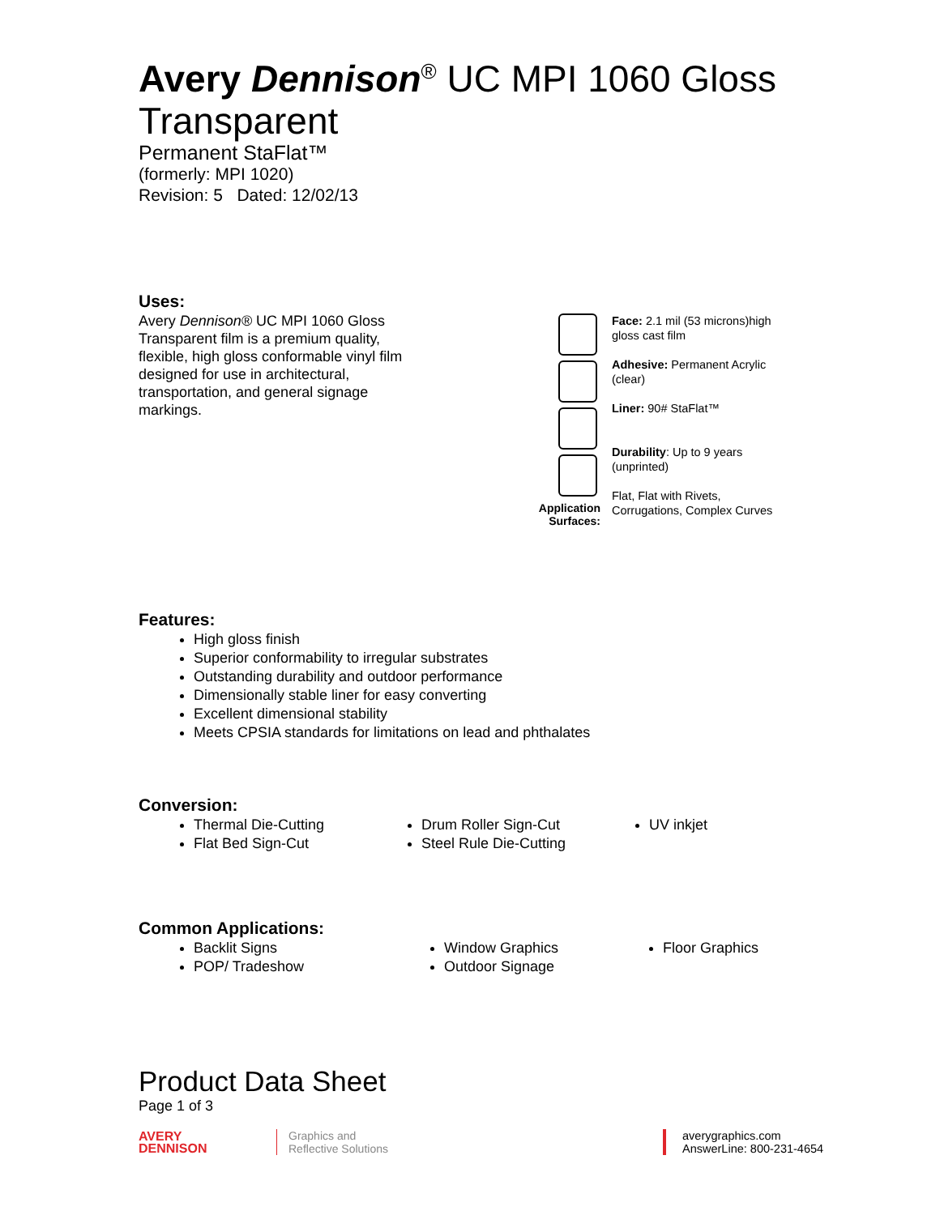Avery Dennison<sup>®</sup> UC MPI 1060 Gloss
Transparent
Permanent StaFlat™
(formerly: MPI 1020)
Revision: 5 Dated: 12/02/13
Uses:
Avery Dennison® UC MPI 1060 Gloss Transparent film is a premium quality, flexible, high gloss conformable vinyl film designed for use in architectural, transportation, and general signage markings.
Application
Surfaces:
Face: 2.1 mil (53 microns)high gloss cast film
Adhesive: Permanent Acrylic (clear)
Liner: 90# StaFlat™
Durability: Up to 9 years (unprinted)
Flat, Flat with Rivets, Corrugations, Complex Curves
Features:
High gloss finish
Superior conformability to irregular substrates
Outstanding durability and outdoor performance
Dimensionally stable liner for easy converting
Excellent dimensional stability
Meets CPSIA standards for limitations on lead and phthalates
Conversion:
Thermal Die-Cutting
Flat Bed Sign-Cut
Drum Roller Sign-Cut
Steel Rule Die-Cutting
UV inkjet
Common Applications:
Backlit Signs
POP/ Tradeshow
Window Graphics
Outdoor Signage
Floor Graphics
Product Data Sheet
Page 1 of 3
AVERY
DENNISON
Graphics and
Reflective Solutions
averygraphics.com
AnswerLine: 800-231-4654